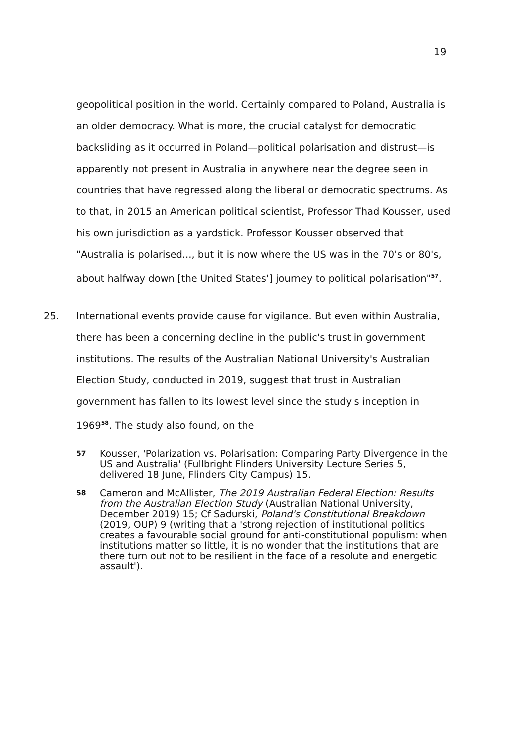19
geopolitical position in the world. Certainly compared to Poland, Australia is an older democracy. What is more, the crucial catalyst for democratic backsliding as it occurred in Poland—political polarisation and distrust—is apparently not present in Australia in anywhere near the degree seen in countries that have regressed along the liberal or democratic spectrums. As to that, in 2015 an American political scientist, Professor Thad Kousser, used his own jurisdiction as a yardstick. Professor Kousser observed that "Australia is polarised..., but it is now where the US was in the 70's or 80's, about halfway down [the United States'] journey to political polarisation"<sup>57</sup>.
25. International events provide cause for vigilance. But even within Australia, there has been a concerning decline in the public's trust in government institutions. The results of the Australian National University's Australian Election Study, conducted in 2019, suggest that trust in Australian government has fallen to its lowest level since the study's inception in 1969<sup>58</sup>. The study also found, on the
57
Kousser, 'Polarization vs. Polarisation: Comparing Party Divergence in the US and Australia' (Fullbright Flinders University Lecture Series 5, delivered 18 June, Flinders City Campus) 15.
58
Cameron and McAllister, The 2019 Australian Federal Election: Results from the Australian Election Study (Australian National University, December 2019) 15; Cf Sadurski, Poland's Constitutional Breakdown (2019, OUP) 9 (writing that a 'strong rejection of institutional politics creates a favourable social ground for anti-constitutional populism: when institutions matter so little, it is no wonder that the institutions that are there turn out not to be resilient in the face of a resolute and energetic assault').